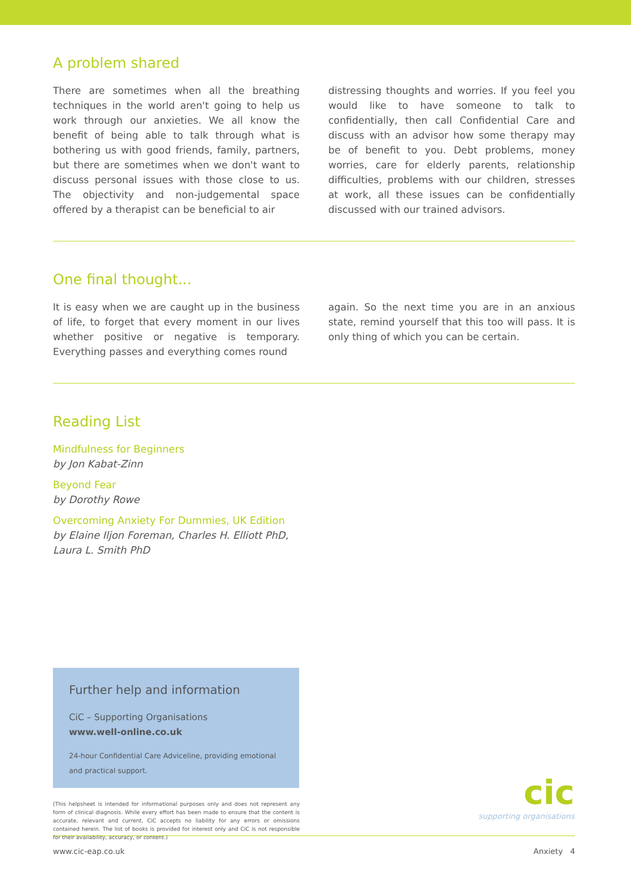A problem shared
There are sometimes when all the breathing techniques in the world aren't going to help us work through our anxieties. We all know the benefit of being able to talk through what is bothering us with good friends, family, partners, but there are sometimes when we don't want to discuss personal issues with those close to us. The objectivity and non-judgemental space offered by a therapist can be beneficial to air
distressing thoughts and worries. If you feel you would like to have someone to talk to confidentially, then call Confidential Care and discuss with an advisor how some therapy may be of benefit to you. Debt problems, money worries, care for elderly parents, relationship difficulties, problems with our children, stresses at work, all these issues can be confidentially discussed with our trained advisors.
One final thought...
It is easy when we are caught up in the business of life, to forget that every moment in our lives whether positive or negative is temporary. Everything passes and everything comes round
again. So the next time you are in an anxious state, remind yourself that this too will pass. It is only thing of which you can be certain.
Reading List
Mindfulness for Beginners
by Jon Kabat-Zinn
Beyond Fear
by Dorothy Rowe
Overcoming Anxiety For Dummies, UK Edition
by Elaine Iljon Foreman, Charles H. Elliott PhD, Laura L. Smith PhD
Further help and information
CiC – Supporting Organisations
www.well-online.co.uk
24-hour Confidential Care Adviceline, providing emotional and practical support.
(This helpsheet is intended for informational purposes only and does not represent any form of clinical diagnosis. While every effort has been made to ensure that the content is accurate, relevant and current, CiC accepts no liability for any errors or omissions contained herein. The list of books is provided for interest only and CiC is not responsible for their availability, accuracy, or content.)
cic
supporting organisations
www.cic-eap.co.uk Anxiety 4